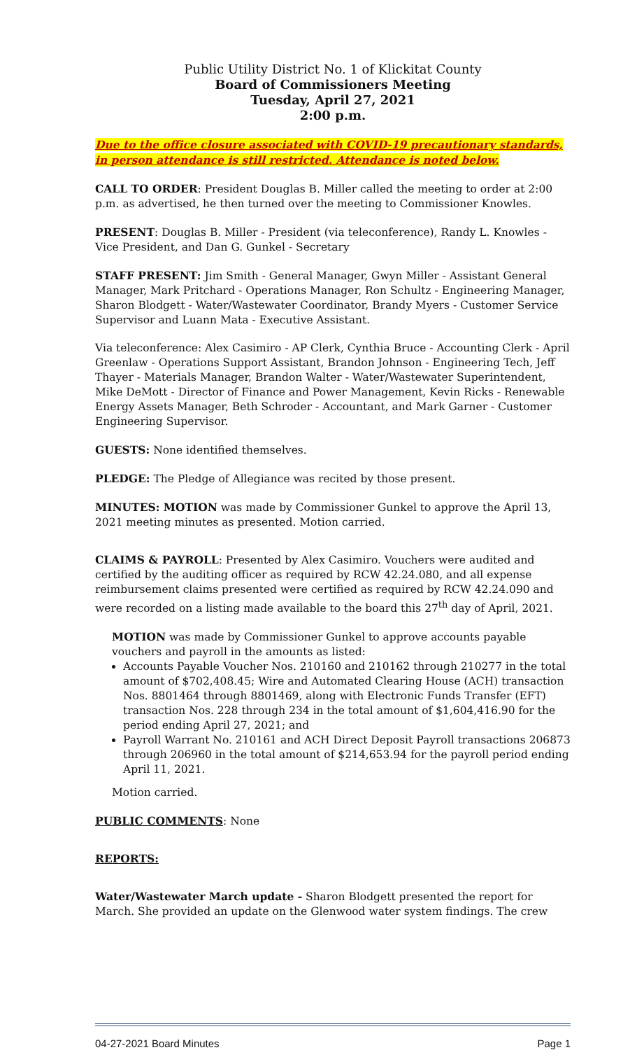Public Utility District No. 1 of Klickitat County
Board of Commissioners Meeting
Tuesday, April 27, 2021
2:00 p.m.
Due to the office closure associated with COVID-19 precautionary standards, in person attendance is still restricted. Attendance is noted below.
CALL TO ORDER: President Douglas B. Miller called the meeting to order at 2:00 p.m. as advertised, he then turned over the meeting to Commissioner Knowles.
PRESENT: Douglas B. Miller - President (via teleconference), Randy L. Knowles - Vice President, and Dan G. Gunkel - Secretary
STAFF PRESENT: Jim Smith - General Manager, Gwyn Miller - Assistant General Manager, Mark Pritchard - Operations Manager, Ron Schultz - Engineering Manager, Sharon Blodgett - Water/Wastewater Coordinator, Brandy Myers - Customer Service Supervisor and Luann Mata - Executive Assistant.
Via teleconference: Alex Casimiro - AP Clerk, Cynthia Bruce - Accounting Clerk - April Greenlaw - Operations Support Assistant, Brandon Johnson - Engineering Tech, Jeff Thayer - Materials Manager, Brandon Walter - Water/Wastewater Superintendent, Mike DeMott - Director of Finance and Power Management, Kevin Ricks - Renewable Energy Assets Manager, Beth Schroder - Accountant, and Mark Garner - Customer Engineering Supervisor.
GUESTS: None identified themselves.
PLEDGE: The Pledge of Allegiance was recited by those present.
MINUTES: MOTION was made by Commissioner Gunkel to approve the April 13, 2021 meeting minutes as presented. Motion carried.
CLAIMS & PAYROLL: Presented by Alex Casimiro. Vouchers were audited and certified by the auditing officer as required by RCW 42.24.080, and all expense reimbursement claims presented were certified as required by RCW 42.24.090 and were recorded on a listing made available to the board this 27<sup>th</sup> day of April, 2021.
MOTION was made by Commissioner Gunkel to approve accounts payable vouchers and payroll in the amounts as listed:
Accounts Payable Voucher Nos. 210160 and 210162 through 210277 in the total amount of $702,408.45; Wire and Automated Clearing House (ACH) transaction Nos. 8801464 through 8801469, along with Electronic Funds Transfer (EFT) transaction Nos. 228 through 234 in the total amount of $1,604,416.90 for the period ending April 27, 2021; and
Payroll Warrant No. 210161 and ACH Direct Deposit Payroll transactions 206873 through 206960 in the total amount of $214,653.94 for the payroll period ending April 11, 2021.
Motion carried.
PUBLIC COMMENTS: None
REPORTS:
Water/Wastewater March update - Sharon Blodgett presented the report for March. She provided an update on the Glenwood water system findings. The crew
04-27-2021 Board Minutes Page 1